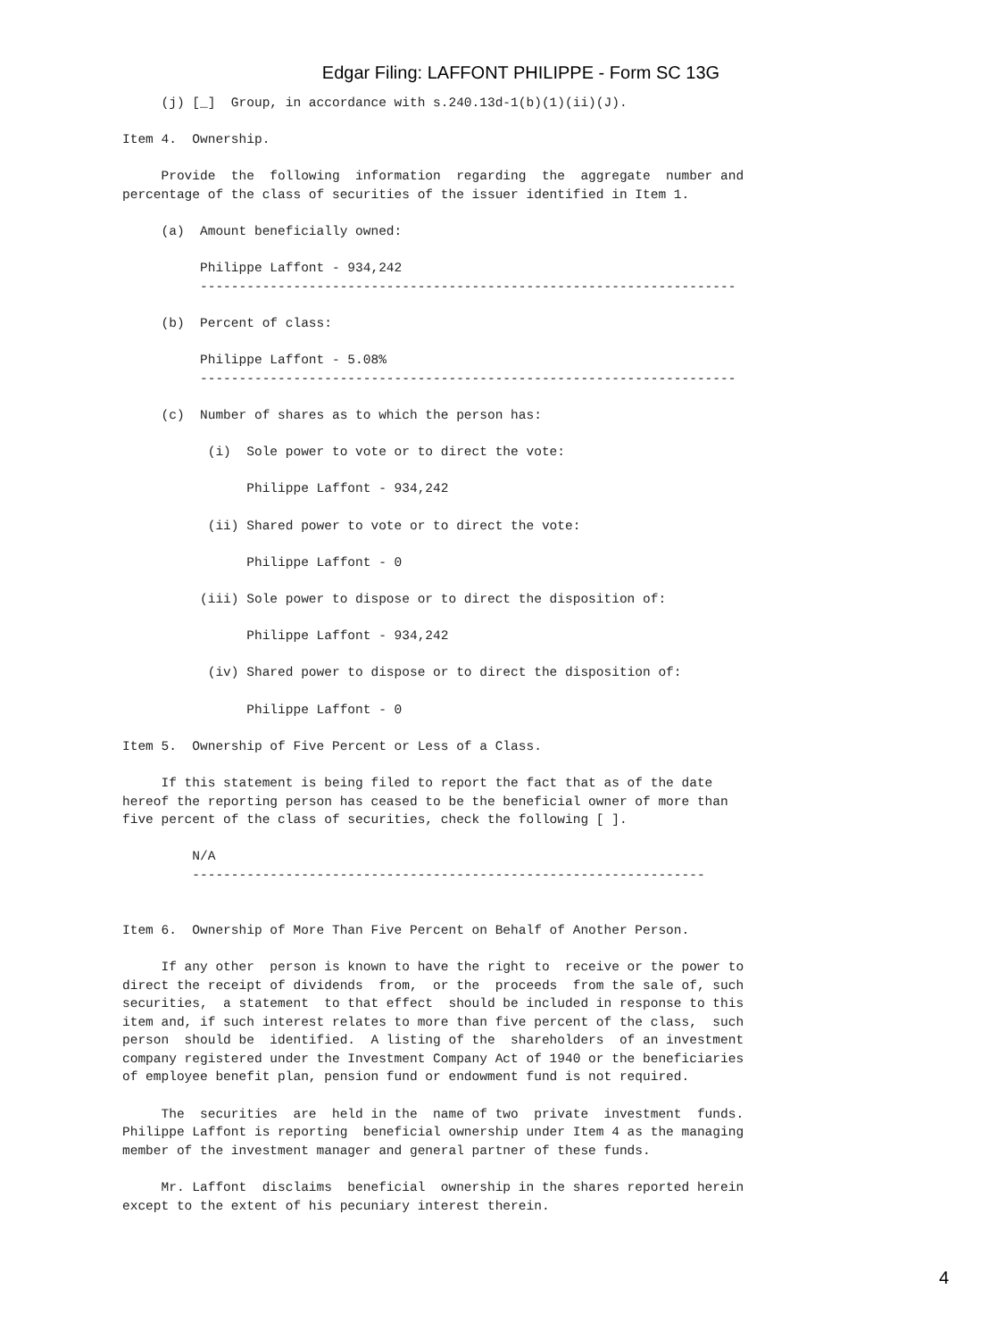Edgar Filing: LAFFONT PHILIPPE - Form SC 13G
     (j) [_]  Group, in accordance with s.240.13d-1(b)(1)(ii)(J).

Item 4.  Ownership.

     Provide  the  following  information  regarding  the  aggregate  number and
percentage of the class of securities of the issuer identified in Item 1.

     (a)  Amount beneficially owned:

          Philippe Laffont - 934,242
          ---------------------------------------------------------------------

     (b)  Percent of class:

          Philippe Laffont - 5.08%
          ---------------------------------------------------------------------

     (c)  Number of shares as to which the person has:

           (i)  Sole power to vote or to direct the vote:

                Philippe Laffont - 934,242

           (ii) Shared power to vote or to direct the vote:

                Philippe Laffont - 0

          (iii) Sole power to dispose or to direct the disposition of:

                Philippe Laffont - 934,242

           (iv) Shared power to dispose or to direct the disposition of:

                Philippe Laffont - 0

Item 5.  Ownership of Five Percent or Less of a Class.

     If this statement is being filed to report the fact that as of the date
hereof the reporting person has ceased to be the beneficial owner of more than
five percent of the class of securities, check the following [ ].

         N/A
         ------------------------------------------------------------------


Item 6.  Ownership of More Than Five Percent on Behalf of Another Person.

     If any other  person is known to have the right to  receive or the power to
direct the receipt of dividends  from,  or the  proceeds  from the sale of, such
securities,  a statement  to that effect  should be included in response to this
item and, if such interest relates to more than five percent of the class,  such
person  should be  identified.  A listing of the  shareholders  of an investment
company registered under the Investment Company Act of 1940 or the beneficiaries
of employee benefit plan, pension fund or endowment fund is not required.

     The  securities  are  held in the  name of two  private  investment  funds.
Philippe Laffont is reporting  beneficial ownership under Item 4 as the managing
member of the investment manager and general partner of these funds.

     Mr. Laffont  disclaims  beneficial  ownership in the shares reported herein
except to the extent of his pecuniary interest therein.
4